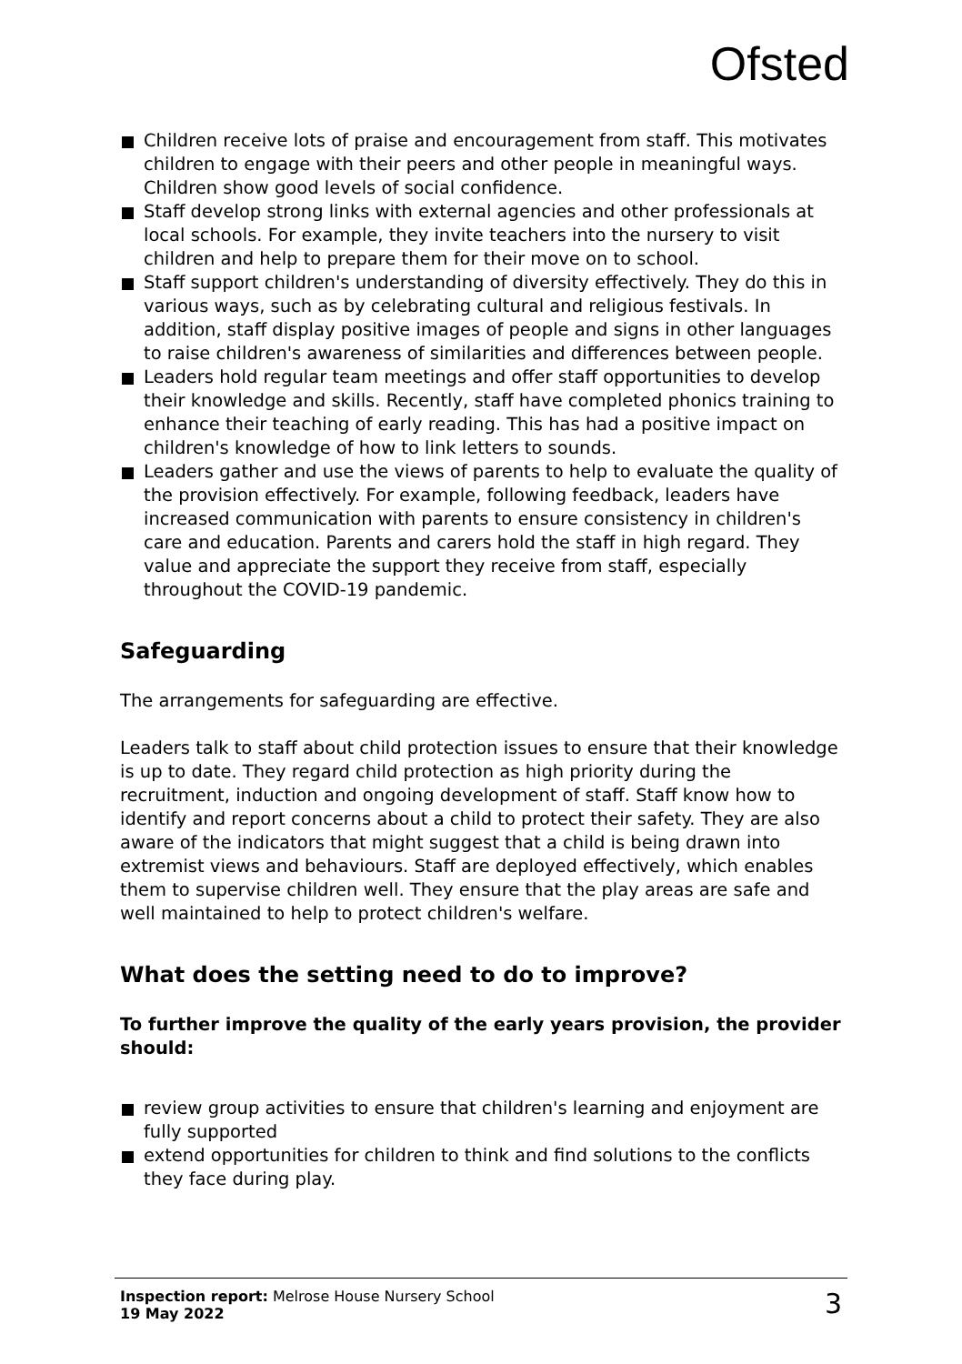Ofsted
Children receive lots of praise and encouragement from staff. This motivates children to engage with their peers and other people in meaningful ways. Children show good levels of social confidence.
Staff develop strong links with external agencies and other professionals at local schools. For example, they invite teachers into the nursery to visit children and help to prepare them for their move on to school.
Staff support children's understanding of diversity effectively. They do this in various ways, such as by celebrating cultural and religious festivals. In addition, staff display positive images of people and signs in other languages to raise children's awareness of similarities and differences between people.
Leaders hold regular team meetings and offer staff opportunities to develop their knowledge and skills. Recently, staff have completed phonics training to enhance their teaching of early reading. This has had a positive impact on children's knowledge of how to link letters to sounds.
Leaders gather and use the views of parents to help to evaluate the quality of the provision effectively. For example, following feedback, leaders have increased communication with parents to ensure consistency in children's care and education. Parents and carers hold the staff in high regard. They value and appreciate the support they receive from staff, especially throughout the COVID-19 pandemic.
Safeguarding
The arrangements for safeguarding are effective.
Leaders talk to staff about child protection issues to ensure that their knowledge is up to date. They regard child protection as high priority during the recruitment, induction and ongoing development of staff. Staff know how to identify and report concerns about a child to protect their safety. They are also aware of the indicators that might suggest that a child is being drawn into extremist views and behaviours. Staff are deployed effectively, which enables them to supervise children well. They ensure that the play areas are safe and well maintained to help to protect children's welfare.
What does the setting need to do to improve?
To further improve the quality of the early years provision, the provider should:
review group activities to ensure that children's learning and enjoyment are fully supported
extend opportunities for children to think and find solutions to the conflicts they face during play.
Inspection report: Melrose House Nursery School
19 May 2022
3